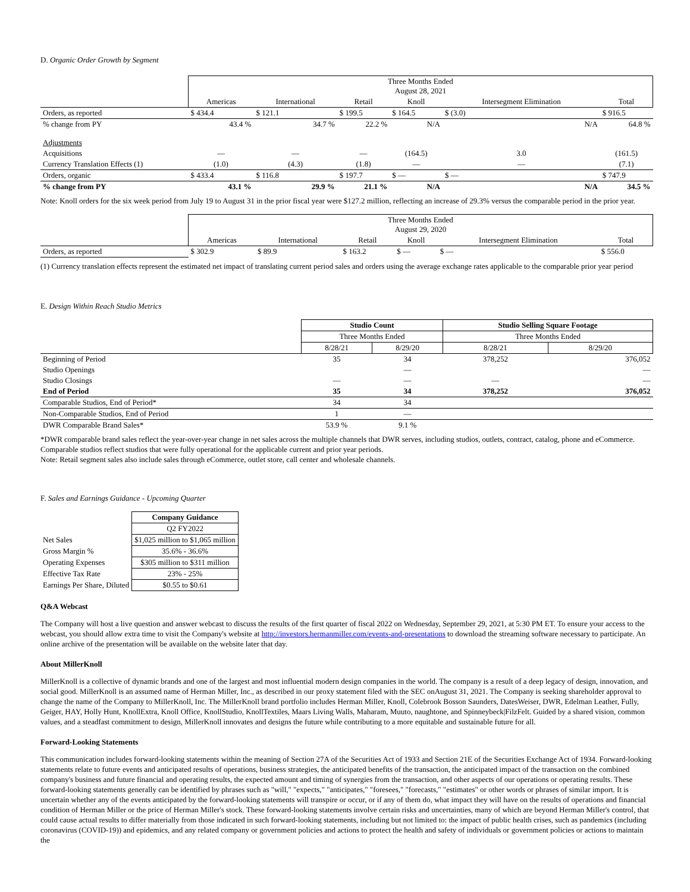D. Organic Order Growth by Segment
| | Three Months Ended August 28, 2021 | | | | | |
| | Americas | International | Retail | Knoll | Intersegment Elimination | Total |
| Orders, as reported | $ 434.4 | $ 121.1 | $ 199.5 | $ 164.5 | $ (3.0) | $ 916.5 |
| % change from PY | 43.4 % | 34.7 % | 22.2 % | N/A | N/A | 64.8 % |
| Adjustments | | | | | | |
| Acquisitions | — | — | — | (164.5) | 3.0 | (161.5) |
| Currency Translation Effects (1) | (1.0) | (4.3) | (1.8) | — | — | (7.1) |
| Orders, organic | $ 433.4 | $ 116.8 | $ 197.7 | $ — | $ — | $ 747.9 |
| % change from PY | 43.1 % | 29.9 % | 21.1 % | N/A | N/A | 34.5 % |
Note: Knoll orders for the six week period from July 19 to August 31 in the prior fiscal year were $127.2 million, reflecting an increase of 29.3% versus the comparable period in the prior year.
| | Three Months Ended August 29, 2020 | | | | | |
| | Americas | International | Retail | Knoll | Intersegment Elimination | Total |
| Orders, as reported | $ 302.9 | $ 89.9 | $ 163.2 | $ — | $ — | $ 556.0 |
(1) Currency translation effects represent the estimated net impact of translating current period sales and orders using the average exchange rates applicable to the comparable prior year period
E. Design Within Reach Studio Metrics
| | Studio Count | | Studio Selling Square Footage | |
| | Three Months Ended | | Three Months Ended | |
| | 8/28/21 | 8/29/20 | 8/28/21 | 8/29/20 |
| Beginning of Period | 35 | 34 | 378,252 | 376,052 |
| Studio Openings | | — | | — |
| Studio Closings | — | — | — | — |
| End of Period | 35 | 34 | 378,252 | 376,052 |
| Comparable Studios, End of Period* | 34 | 34 | | |
| Non-Comparable Studios, End of Period | 1 | — | | |
| DWR Comparable Brand Sales* | 53.9 % | 9.1 % | | |
*DWR comparable brand sales reflect the year-over-year change in net sales across the multiple channels that DWR serves, including studios, outlets, contract, catalog, phone and eCommerce. Comparable studios reflect studios that were fully operational for the applicable current and prior year periods.
Note: Retail segment sales also include sales through eCommerce, outlet store, call center and wholesale channels.
F. Sales and Earnings Guidance - Upcoming Quarter
| | Company Guidance |
| | Q2 FY2022 |
| Net Sales | $1,025 million to $1,065 million |
| Gross Margin % | 35.6% - 36.6% |
| Operating Expenses | $305 million to $311 million |
| Effective Tax Rate | 23% - 25% |
| Earnings Per Share, Diluted | $0.55 to $0.61 |
Q&A Webcast
The Company will host a live question and answer webcast to discuss the results of the first quarter of fiscal 2022 on Wednesday, September 29, 2021, at 5:30 PM ET. To ensure your access to the webcast, you should allow extra time to visit the Company's website at http://investors.hermanmiller.com/events-and-presentations to download the streaming software necessary to participate. An online archive of the presentation will be available on the website later that day.
About MillerKnoll
MillerKnoll is a collective of dynamic brands and one of the largest and most influential modern design companies in the world. The company is a result of a deep legacy of design, innovation, and social good. MillerKnoll is an assumed name of Herman Miller, Inc., as described in our proxy statement filed with the SEC onAugust 31, 2021. The Company is seeking shareholder approval to change the name of the Company to MillerKnoll, Inc. The MillerKnoll brand portfolio includes Herman Miller, Knoll, Colebrook Bosson Saunders, DatesWeiser, DWR, Edelman Leather, Fully, Geiger, HAY, Holly Hunt, KnollExtra, Knoll Office, KnollStudio, KnollTextiles, Maars Living Walls, Maharam, Muuto, naughtone, and Spinneybeck|FilzFelt. Guided by a shared vision, common values, and a steadfast commitment to design, MillerKnoll innovates and designs the future while contributing to a more equitable and sustainable future for all.
Forward-Looking Statements
This communication includes forward-looking statements within the meaning of Section 27A of the Securities Act of 1933 and Section 21E of the Securities Exchange Act of 1934. Forward-looking statements relate to future events and anticipated results of operations, business strategies, the anticipated benefits of the transaction, the anticipated impact of the transaction on the combined company's business and future financial and operating results, the expected amount and timing of synergies from the transaction, and other aspects of our operations or operating results. These forward-looking statements generally can be identified by phrases such as "will," "expects," "anticipates," "foresees," "forecasts," "estimates" or other words or phrases of similar import. It is uncertain whether any of the events anticipated by the forward-looking statements will transpire or occur, or if any of them do, what impact they will have on the results of operations and financial condition of Herman Miller or the price of Herman Miller's stock. These forward-looking statements involve certain risks and uncertainties, many of which are beyond Herman Miller's control, that could cause actual results to differ materially from those indicated in such forward-looking statements, including but not limited to: the impact of public health crises, such as pandemics (including coronavirus (COVID-19)) and epidemics, and any related company or government policies and actions to protect the health and safety of individuals or government policies or actions to maintain the